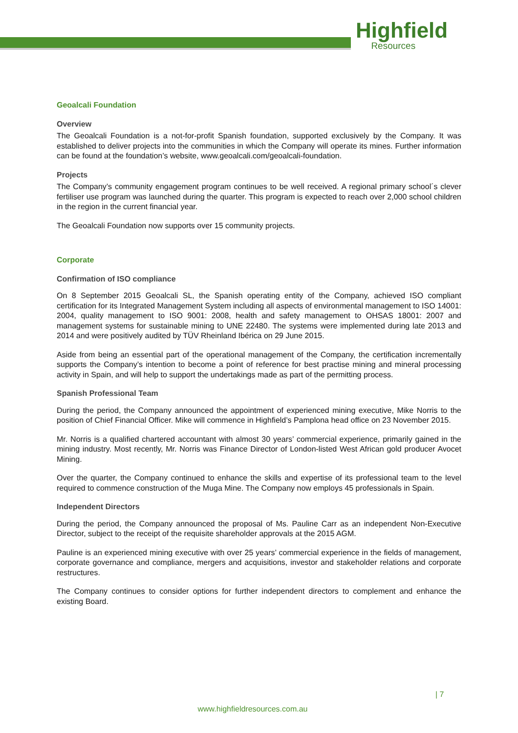Highfield
Resources
Geoalcali Foundation
Overview
The Geoalcali Foundation is a not-for-profit Spanish foundation, supported exclusively by the Company. It was established to deliver projects into the communities in which the Company will operate its mines. Further information can be found at the foundation’s website, www.geoalcali.com/geoalcali-foundation.
Projects
The Company’s community engagement program continues to be well received. A regional primary school´s clever fertiliser use program was launched during the quarter. This program is expected to reach over 2,000 school children in the region in the current financial year.
The Geoalcali Foundation now supports over 15 community projects.
Corporate
Confirmation of ISO compliance
On 8 September 2015 Geoalcali SL, the Spanish operating entity of the Company, achieved ISO compliant certification for its Integrated Management System including all aspects of environmental management to ISO 14001: 2004, quality management to ISO 9001: 2008, health and safety management to OHSAS 18001: 2007 and management systems for sustainable mining to UNE 22480. The systems were implemented during late 2013 and 2014 and were positively audited by TÜV Rheinland Ibérica on 29 June 2015.
Aside from being an essential part of the operational management of the Company, the certification incrementally supports the Company’s intention to become a point of reference for best practise mining and mineral processing activity in Spain, and will help to support the undertakings made as part of the permitting process.
Spanish Professional Team
During the period, the Company announced the appointment of experienced mining executive, Mike Norris to the position of Chief Financial Officer. Mike will commence in Highfield’s Pamplona head office on 23 November 2015.
Mr. Norris is a qualified chartered accountant with almost 30 years’ commercial experience, primarily gained in the mining industry. Most recently, Mr. Norris was Finance Director of London-listed West African gold producer Avocet Mining.
Over the quarter, the Company continued to enhance the skills and expertise of its professional team to the level required to commence construction of the Muga Mine. The Company now employs 45 professionals in Spain.
Independent Directors
During the period, the Company announced the proposal of Ms. Pauline Carr as an independent Non-Executive Director, subject to the receipt of the requisite shareholder approvals at the 2015 AGM.
Pauline is an experienced mining executive with over 25 years’ commercial experience in the fields of management, corporate governance and compliance, mergers and acquisitions, investor and stakeholder relations and corporate restructures.
The Company continues to consider options for further independent directors to complement and enhance the existing Board.
| 7
www.highfieldresources.com.au